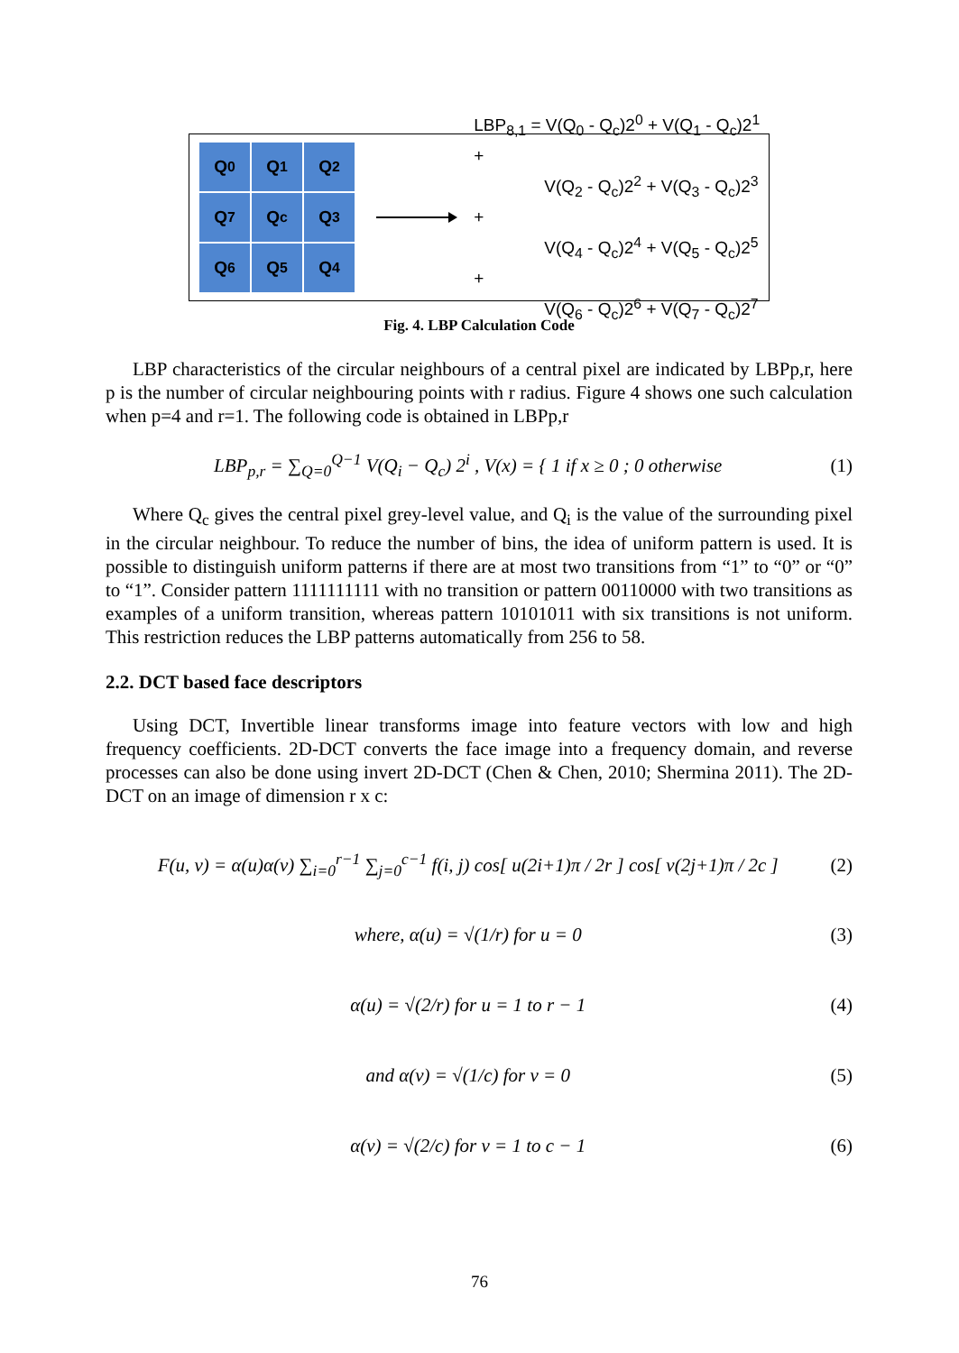Q<sub>0</sub>
Q<sub>1</sub>
Q<sub>2</sub>
Q<sub>7</sub>
Q<sub>c</sub>
Q<sub>3</sub>
Q<sub>6</sub>
Q<sub>5</sub>
Q<sub>4</sub>
LBP<sub>8,1</sub> = V(Q<sub>0</sub> - Q<sub>c</sub>)2<sup>0</sup> + V(Q<sub>1</sub> - Q<sub>c</sub>)2<sup>1</sup> +
V(Q<sub>2</sub> - Q<sub>c</sub>)2<sup>2</sup> + V(Q<sub>3</sub> - Q<sub>c</sub>)2<sup>3</sup> +
V(Q<sub>4</sub> - Q<sub>c</sub>)2<sup>4</sup> + V(Q<sub>5</sub> - Q<sub>c</sub>)2<sup>5</sup> +
V(Q<sub>6</sub> - Q<sub>c</sub>)2<sup>6</sup> + V(Q<sub>7</sub> - Q<sub>c</sub>)2<sup>7</sup>
Fig. 4. LBP Calculation Code
LBP characteristics of the circular neighbours of a central pixel are indicated by LBPp,r, here p is the number of circular neighbouring points with r radius. Figure 4 shows one such calculation when p=4 and r=1. The following code is obtained in LBPp,r
LBP<sub>p,r</sub> = ∑<sub>Q=0</sub><sup>Q−1</sup> V(Q<sub>i</sub> − Q<sub>c</sub>) 2<sup>i</sup> , V(x) = { 1 if x ≥ 0 ; 0 otherwise (1)
Where Q<sub>c</sub> gives the central pixel grey-level value, and Q<sub>i</sub> is the value of the surrounding pixel in the circular neighbour. To reduce the number of bins, the idea of uniform pattern is used. It is possible to distinguish uniform patterns if there are at most two transitions from “1” to “0” or “0” to “1”. Consider pattern 1111111111 with no transition or pattern 00110000 with two transitions as examples of a uniform transition, whereas pattern 10101011 with six transitions is not uniform. This restriction reduces the LBP patterns automatically from 256 to 58.
2.2. DCT based face descriptors
Using DCT, Invertible linear transforms image into feature vectors with low and high frequency coefficients. 2D-DCT converts the face image into a frequency domain, and reverse processes can also be done using invert 2D-DCT (Chen & Chen, 2010; Shermina 2011). The 2D-DCT on an image of dimension r x c:
F(u, v) = α(u)α(v) ∑<sub>i=0</sub><sup>r−1</sup> ∑<sub>j=0</sub><sup>c−1</sup> f(i, j) cos[ u(2i+1)π / 2r ] cos[ v(2j+1)π / 2c ] (2)
where, α(u) = √(1/r) for u = 0 (3)
α(u) = √(2/r) for u = 1 to r − 1 (4)
and α(v) = √(1/c) for v = 0 (5)
α(v) = √(2/c) for v = 1 to c − 1 (6)
76